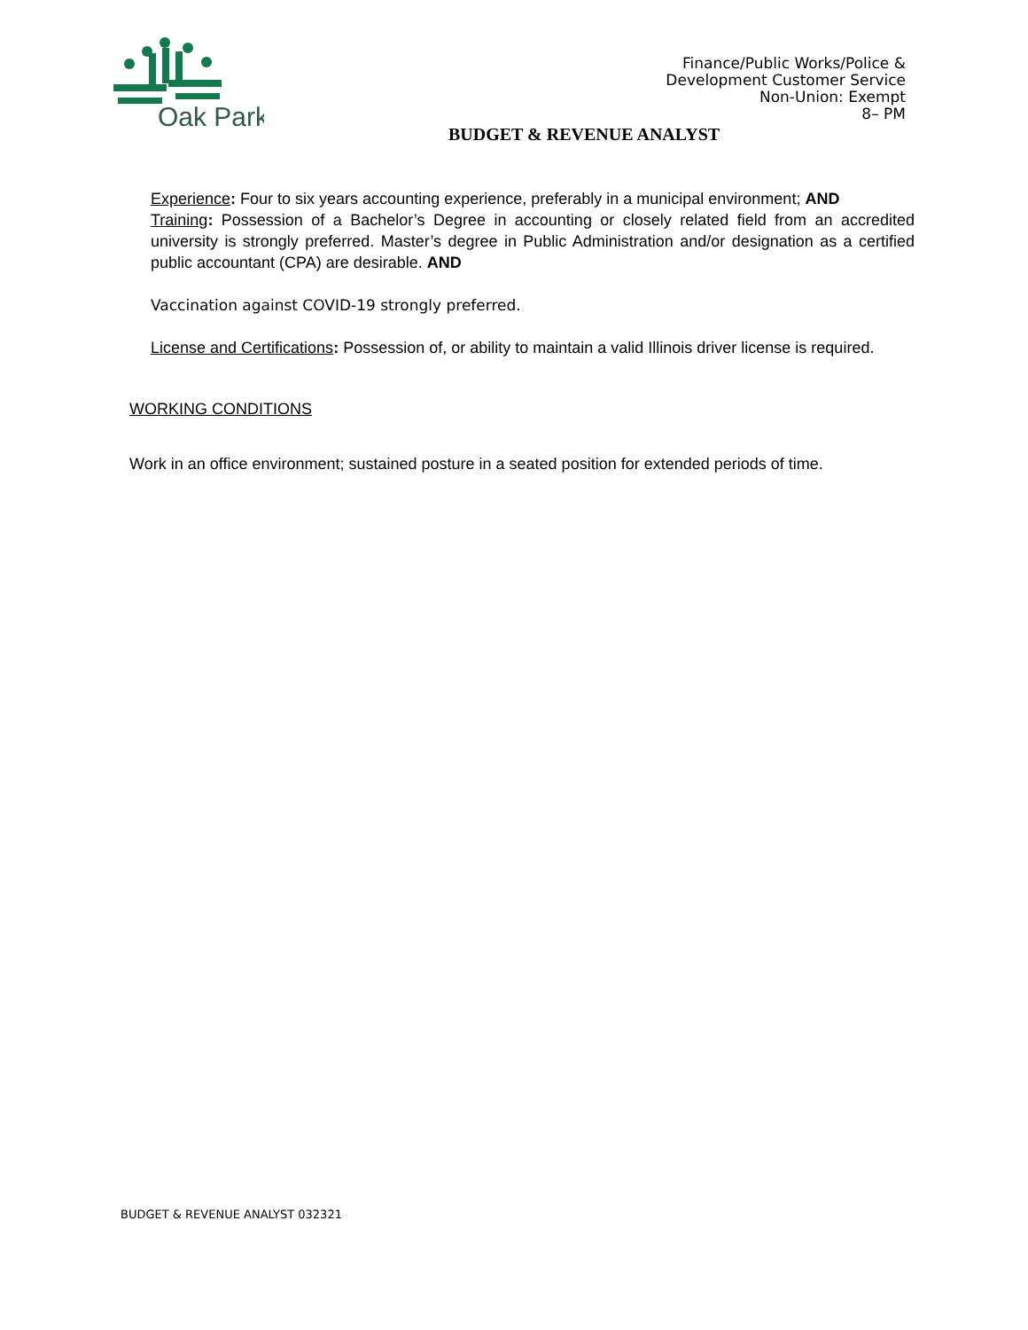Oak Park
Finance/Public Works/Police &
Development Customer Service
Non-Union: Exempt
8– PM
BUDGET & REVENUE ANALYST
Experience: Four to six years accounting experience, preferably in a municipal environment; AND
Training: Possession of a Bachelor’s Degree in accounting or closely related field from an accredited university is strongly preferred. Master’s degree in Public Administration and/or designation as a certified public accountant (CPA) are desirable. AND
Vaccination against COVID-19 strongly preferred.
License and Certifications: Possession of, or ability to maintain a valid Illinois driver license is required.
WORKING CONDITIONS
Work in an office environment; sustained posture in a seated position for extended periods of time.
BUDGET & REVENUE ANALYST 032321